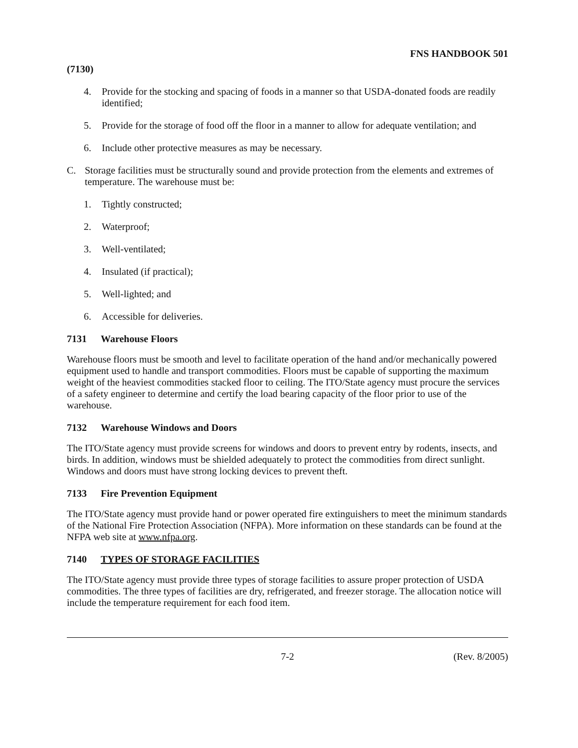FNS HANDBOOK 501
(7130)
4. Provide for the stocking and spacing of foods in a manner so that USDA-donated foods are readily identified;
5. Provide for the storage of food off the floor in a manner to allow for adequate ventilation; and
6. Include other protective measures as may be necessary.
C. Storage facilities must be structurally sound and provide protection from the elements and extremes of temperature. The warehouse must be:
1. Tightly constructed;
2. Waterproof;
3. Well-ventilated;
4. Insulated (if practical);
5. Well-lighted; and
6. Accessible for deliveries.
7131 Warehouse Floors
Warehouse floors must be smooth and level to facilitate operation of the hand and/or mechanically powered equipment used to handle and transport commodities. Floors must be capable of supporting the maximum weight of the heaviest commodities stacked floor to ceiling. The ITO/State agency must procure the services of a safety engineer to determine and certify the load bearing capacity of the floor prior to use of the warehouse.
7132 Warehouse Windows and Doors
The ITO/State agency must provide screens for windows and doors to prevent entry by rodents, insects, and birds. In addition, windows must be shielded adequately to protect the commodities from direct sunlight. Windows and doors must have strong locking devices to prevent theft.
7133 Fire Prevention Equipment
The ITO/State agency must provide hand or power operated fire extinguishers to meet the minimum standards of the National Fire Protection Association (NFPA). More information on these standards can be found at the NFPA web site at www.nfpa.org.
7140 TYPES OF STORAGE FACILITIES
The ITO/State agency must provide three types of storage facilities to assure proper protection of USDA commodities. The three types of facilities are dry, refrigerated, and freezer storage. The allocation notice will include the temperature requirement for each food item.
7-2 (Rev. 8/2005)